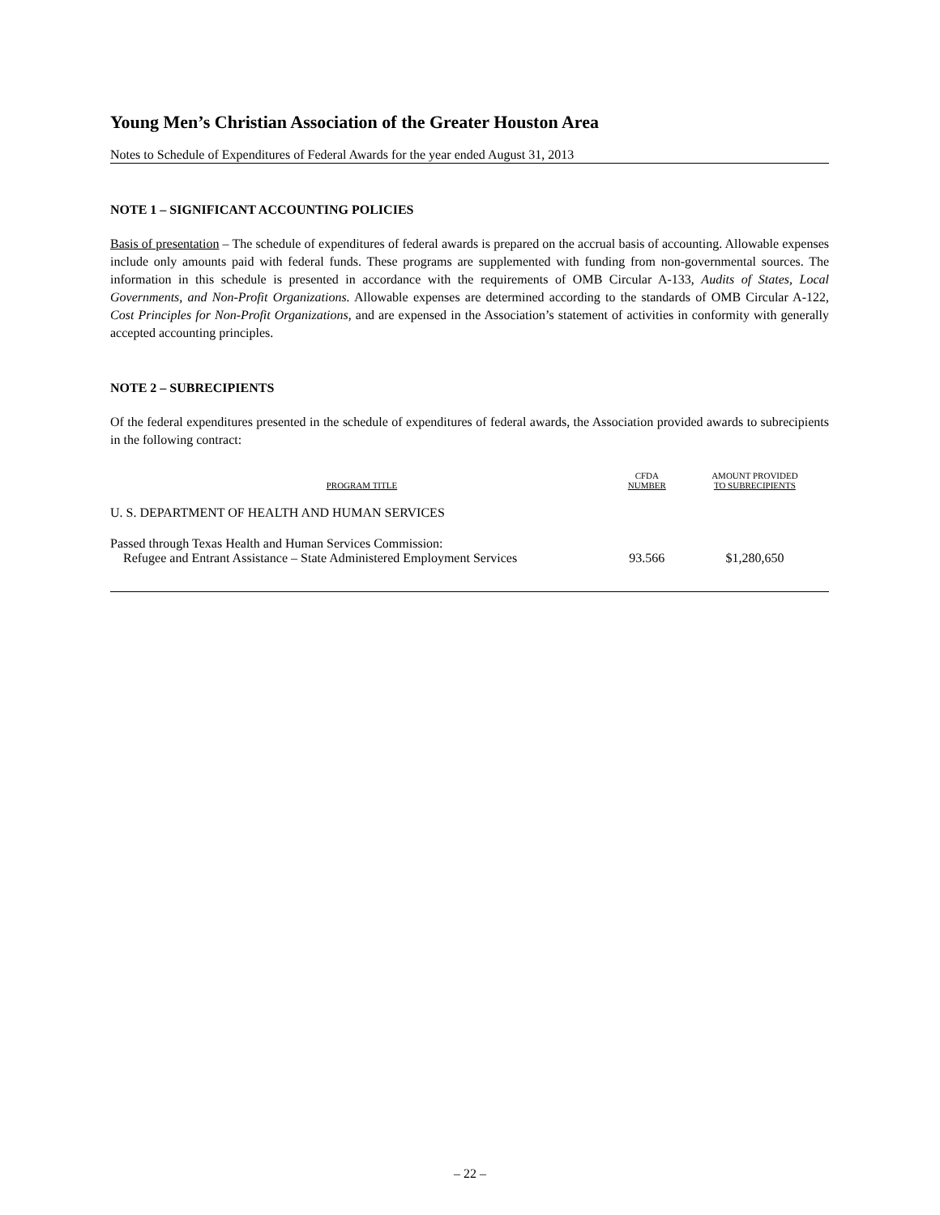Young Men’s Christian Association of the Greater Houston Area
Notes to Schedule of Expenditures of Federal Awards for the year ended August 31, 2013
NOTE 1 – SIGNIFICANT ACCOUNTING POLICIES
Basis of presentation – The schedule of expenditures of federal awards is prepared on the accrual basis of accounting. Allowable expenses include only amounts paid with federal funds. These programs are supplemented with funding from non-governmental sources. The information in this schedule is presented in accordance with the requirements of OMB Circular A-133, Audits of States, Local Governments, and Non-Profit Organizations. Allowable expenses are determined according to the standards of OMB Circular A-122, Cost Principles for Non-Profit Organizations, and are expensed in the Association’s statement of activities in conformity with generally accepted accounting principles.
NOTE 2 – SUBRECIPIENTS
Of the federal expenditures presented in the schedule of expenditures of federal awards, the Association provided awards to subrecipients in the following contract:
| PROGRAM TITLE | CFDA NUMBER | AMOUNT PROVIDED TO SUBRECIPIENTS |
| --- | --- | --- |
| U. S. DEPARTMENT OF HEALTH AND HUMAN SERVICES | | |
| Passed through Texas Health and Human Services Commission: Refugee and Entrant Assistance – State Administered Employment Services | 93.566 | $1,280,650 |
– 22 –